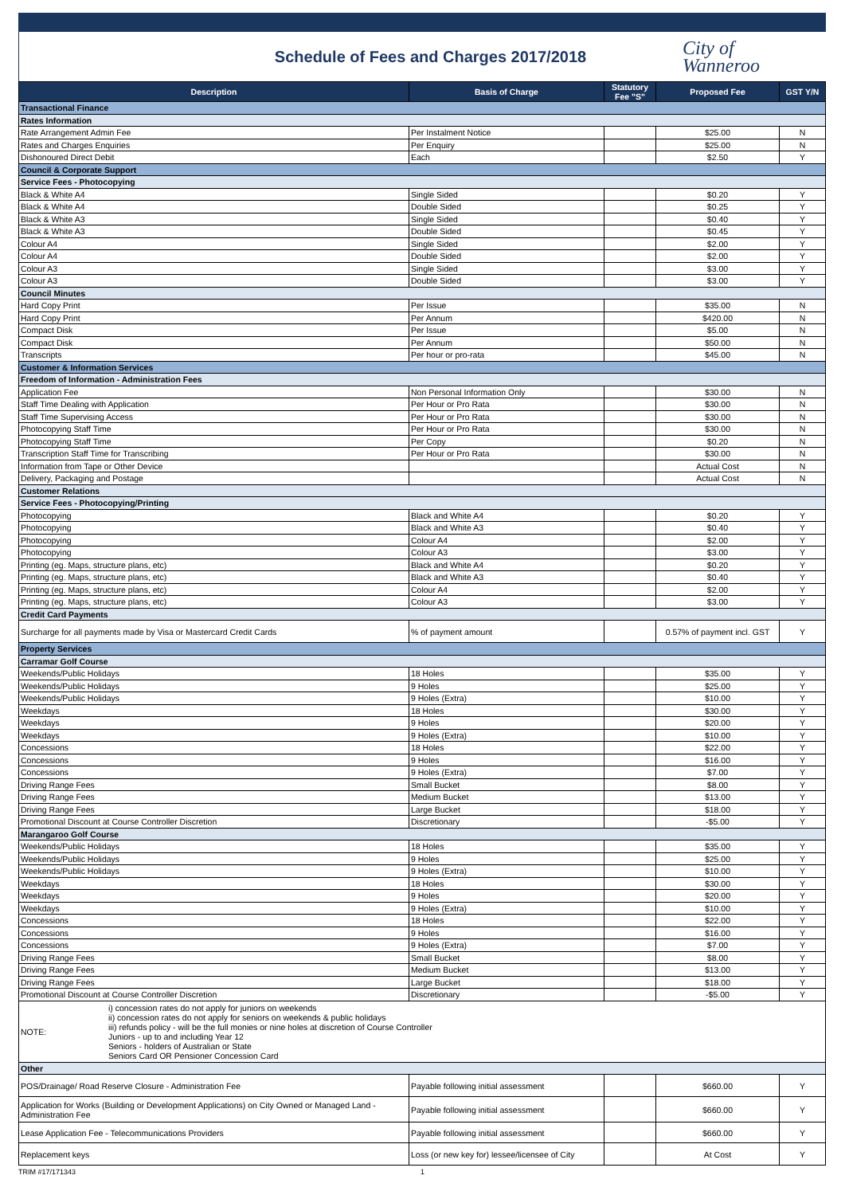Schedule of Fees and Charges 2017/2018
City of
Wanneroo
| Description | Basis of Charge | Statutory Fee "S" | Proposed Fee | GST Y/N |
| --- | --- | --- | --- | --- |
| Transactional Finance | | | | |
| Rates Information | | | | |
| Rate Arrangement Admin Fee | Per Instalment Notice | | $25.00 | N |
| Rates and Charges Enquiries | Per Enquiry | | $25.00 | N |
| Dishonoured Direct Debit | Each | | $2.50 | Y |
| Council & Corporate Support | | | | |
| Service Fees - Photocopying | | | | |
| Black & White A4 | Single Sided | | $0.20 | Y |
| Black & White A4 | Double Sided | | $0.25 | Y |
| Black & White A3 | Single Sided | | $0.40 | Y |
| Black & White A3 | Double Sided | | $0.45 | Y |
| Colour A4 | Single Sided | | $2.00 | Y |
| Colour A4 | Double Sided | | $2.00 | Y |
| Colour A3 | Single Sided | | $3.00 | Y |
| Colour A3 | Double Sided | | $3.00 | Y |
| Council Minutes | | | | |
| Hard Copy Print | Per Issue | | $35.00 | N |
| Hard Copy Print | Per Annum | | $420.00 | N |
| Compact Disk | Per Issue | | $5.00 | N |
| Compact Disk | Per Annum | | $50.00 | N |
| Transcripts | Per hour or pro-rata | | $45.00 | N |
| Customer & Information Services | | | | |
| Freedom of Information - Administration Fees | | | | |
| Application Fee | Non Personal Information Only | | $30.00 | N |
| Staff Time Dealing with Application | Per Hour or Pro Rata | | $30.00 | N |
| Staff Time Supervising Access | Per Hour or Pro Rata | | $30.00 | N |
| Photocopying Staff Time | Per Hour or Pro Rata | | $30.00 | N |
| Photocopying Staff Time | Per Copy | | $0.20 | N |
| Transcription Staff Time for Transcribing | Per Hour or Pro Rata | | $30.00 | N |
| Information from Tape or Other Device | | | Actual Cost | N |
| Delivery, Packaging and Postage | | | Actual Cost | N |
| Customer Relations | | | | |
| Service Fees - Photocopying/Printing | | | | |
| Photocopying | Black and White A4 | | $0.20 | Y |
| Photocopying | Black and White A3 | | $0.40 | Y |
| Photocopying | Colour A4 | | $2.00 | Y |
| Photocopying | Colour A3 | | $3.00 | Y |
| Printing (eg. Maps, structure plans, etc) | Black and White A4 | | $0.20 | Y |
| Printing (eg. Maps, structure plans, etc) | Black and White A3 | | $0.40 | Y |
| Printing (eg. Maps, structure plans, etc) | Colour A4 | | $2.00 | Y |
| Printing (eg. Maps, structure plans, etc) | Colour A3 | | $3.00 | Y |
| Credit Card Payments | | | | |
| Surcharge for all payments made by Visa or Mastercard Credit Cards | % of payment amount | | 0.57% of payment incl. GST | Y |
| Property Services | | | | |
| Carramar Golf Course | | | | |
| Weekends/Public Holidays | 18 Holes | | $35.00 | Y |
| Weekends/Public Holidays | 9 Holes | | $25.00 | Y |
| Weekends/Public Holidays | 9 Holes (Extra) | | $10.00 | Y |
| Weekdays | 18 Holes | | $30.00 | Y |
| Weekdays | 9 Holes | | $20.00 | Y |
| Weekdays | 9 Holes (Extra) | | $10.00 | Y |
| Concessions | 18 Holes | | $22.00 | Y |
| Concessions | 9 Holes | | $16.00 | Y |
| Concessions | 9 Holes (Extra) | | $7.00 | Y |
| Driving Range Fees | Small Bucket | | $8.00 | Y |
| Driving Range Fees | Medium Bucket | | $13.00 | Y |
| Driving Range Fees | Large Bucket | | $18.00 | Y |
| Promotional Discount at Course Controller Discretion | Discretionary | | -$5.00 | Y |
| Marangaroo Golf Course | | | | |
| Weekends/Public Holidays | 18 Holes | | $35.00 | Y |
| Weekends/Public Holidays | 9 Holes | | $25.00 | Y |
| Weekends/Public Holidays | 9 Holes (Extra) | | $10.00 | Y |
| Weekdays | 18 Holes | | $30.00 | Y |
| Weekdays | 9 Holes | | $20.00 | Y |
| Weekdays | 9 Holes (Extra) | | $10.00 | Y |
| Concessions | 18 Holes | | $22.00 | Y |
| Concessions | 9 Holes | | $16.00 | Y |
| Concessions | 9 Holes (Extra) | | $7.00 | Y |
| Driving Range Fees | Small Bucket | | $8.00 | Y |
| Driving Range Fees | Medium Bucket | | $13.00 | Y |
| Driving Range Fees | Large Bucket | | $18.00 | Y |
| Promotional Discount at Course Controller Discretion | Discretionary | | -$5.00 | Y |
| NOTE: i) concession rates do not apply for juniors on weekends ii) concession rates do not apply for seniors on weekends & public holidays iii) refunds policy - will be the full monies or nine holes at discretion of Course Controller Juniors - up to and including Year 12 Seniors - holders of Australian or State Seniors Card OR Pensioner Concession Card | | | | |
| Other | | | | |
| POS/Drainage/ Road Reserve Closure - Administration Fee | Payable following initial assessment | | $660.00 | Y |
| Application for Works (Building or Development Applications) on City Owned or Managed Land - Administration Fee | Payable following initial assessment | | $660.00 | Y |
| Lease Application Fee - Telecommunications Providers | Payable following initial assessment | | $660.00 | Y |
| Replacement keys | Loss (or new key for) lessee/licensee of City | | At Cost | Y |
TRIM #17/171343 1